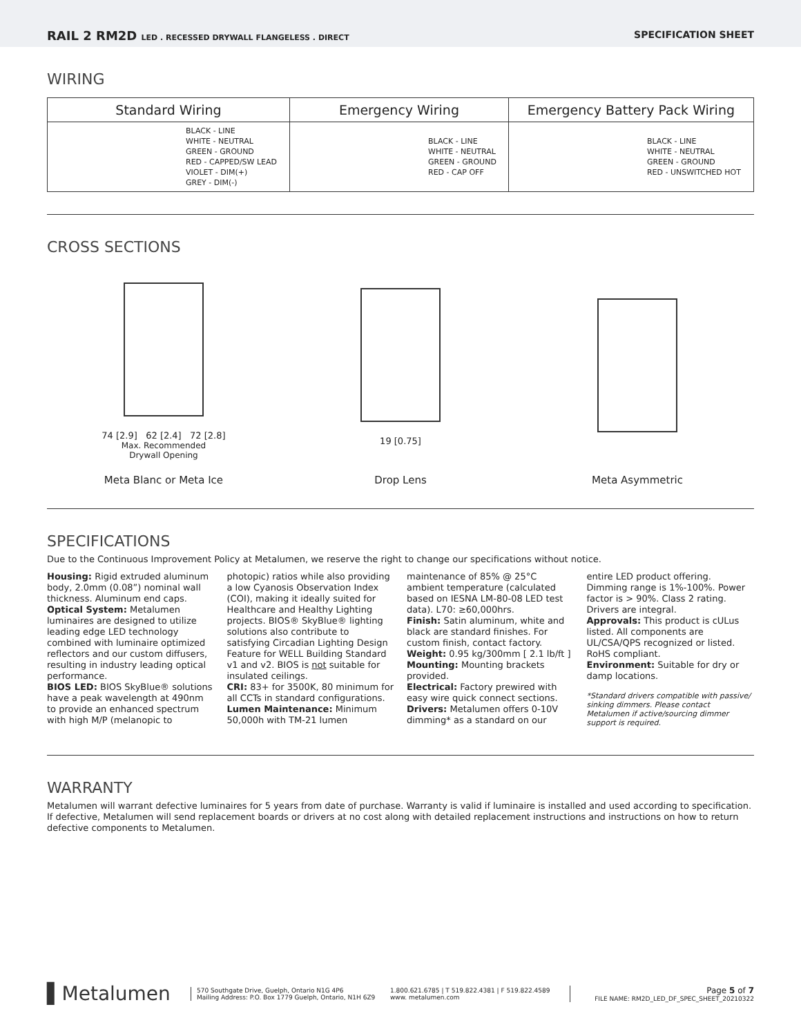RAIL 2 RM2D LED . RECESSED DRYWALL FLANGELESS . DIRECT
SPECIFICATION SHEET
WIRING
| Standard Wiring | Emergency Wiring | Emergency Battery Pack Wiring |
| --- | --- | --- |
| BLACK - LINE WHITE - NEUTRAL GREEN - GROUND RED - CAPPED/SW LEAD VIOLET - DIM(+) GREY - DIM(-) | BLACK - LINE WHITE - NEUTRAL GREEN - GROUND RED - CAP OFF | BLACK - LINE WHITE - NEUTRAL GREEN - GROUND RED - UNSWITCHED HOT |
CROSS SECTIONS
74 [2.9] 62 [2.4] 72 [2.8]
Max. Recommended
Drywall Opening
Meta Blanc or Meta Ice
19 [0.75]
Drop Lens
Meta Asymmetric
SPECIFICATIONS
Due to the Continuous Improvement Policy at Metalumen, we reserve the right to change our specifications without notice.
Housing: Rigid extruded aluminum body, 2.0mm (0.08”) nominal wall thickness. Aluminum end caps.
Optical System: Metalumen luminaires are designed to utilize leading edge LED technology combined with luminaire optimized reflectors and our custom diffusers, resulting in industry leading optical performance.
BIOS LED: BIOS SkyBlue® solutions have a peak wavelength at 490nm to provide an enhanced spectrum with high M/P (melanopic to photopic) ratios while also providing a low Cyanosis Observation Index (COI), making it ideally suited for Healthcare and Healthy Lighting projects. BIOS® SkyBlue® lighting solutions also contribute to satisfying Circadian Lighting Design Feature for WELL Building Standard v1 and v2. BIOS is not suitable for insulated ceilings.
CRI: 83+ for 3500K, 80 minimum for all CCTs in standard configurations.
Lumen Maintenance: Minimum 50,000h with TM-21 lumen maintenance of 85% @ 25°C ambient temperature (calculated based on IESNA LM-80-08 LED test data). L70: ≥60,000hrs.
Finish: Satin aluminum, white and black are standard finishes. For custom finish, contact factory.
Weight: 0.95 kg/300mm [ 2.1 lb/ft ]
Mounting: Mounting brackets provided.
Electrical: Factory prewired with easy wire quick connect sections.
Drivers: Metalumen offers 0-10V dimming* as a standard on our entire LED product offering. Dimming range is 1%-100%. Power factor is > 90%. Class 2 rating. Drivers are integral.
Approvals: This product is cULus listed. All components are UL/CSA/QPS recognized or listed. RoHS compliant.
Environment: Suitable for dry or damp locations.
*Standard drivers compatible with passive/ sinking dimmers. Please contact Metalumen if active/sourcing dimmer support is required.
WARRANTY
Metalumen will warrant defective luminaires for 5 years from date of purchase. Warranty is valid if luminaire is installed and used according to specification. If defective, Metalumen will send replacement boards or drivers at no cost along with detailed replacement instructions and instructions on how to return defective components to Metalumen.
▌Metalumen
570 Southgate Drive, Guelph, Ontario N1G 4P6
Mailing Address: P.O. Box 1779 Guelph, Ontario, N1H 6Z9
1.800.621.6785 | T 519.822.4381 | F 519.822.4589
www. metalumen.com
Page 5 of 7
FILE NAME: RM2D_LED_DF_SPEC_SHEET_20210322